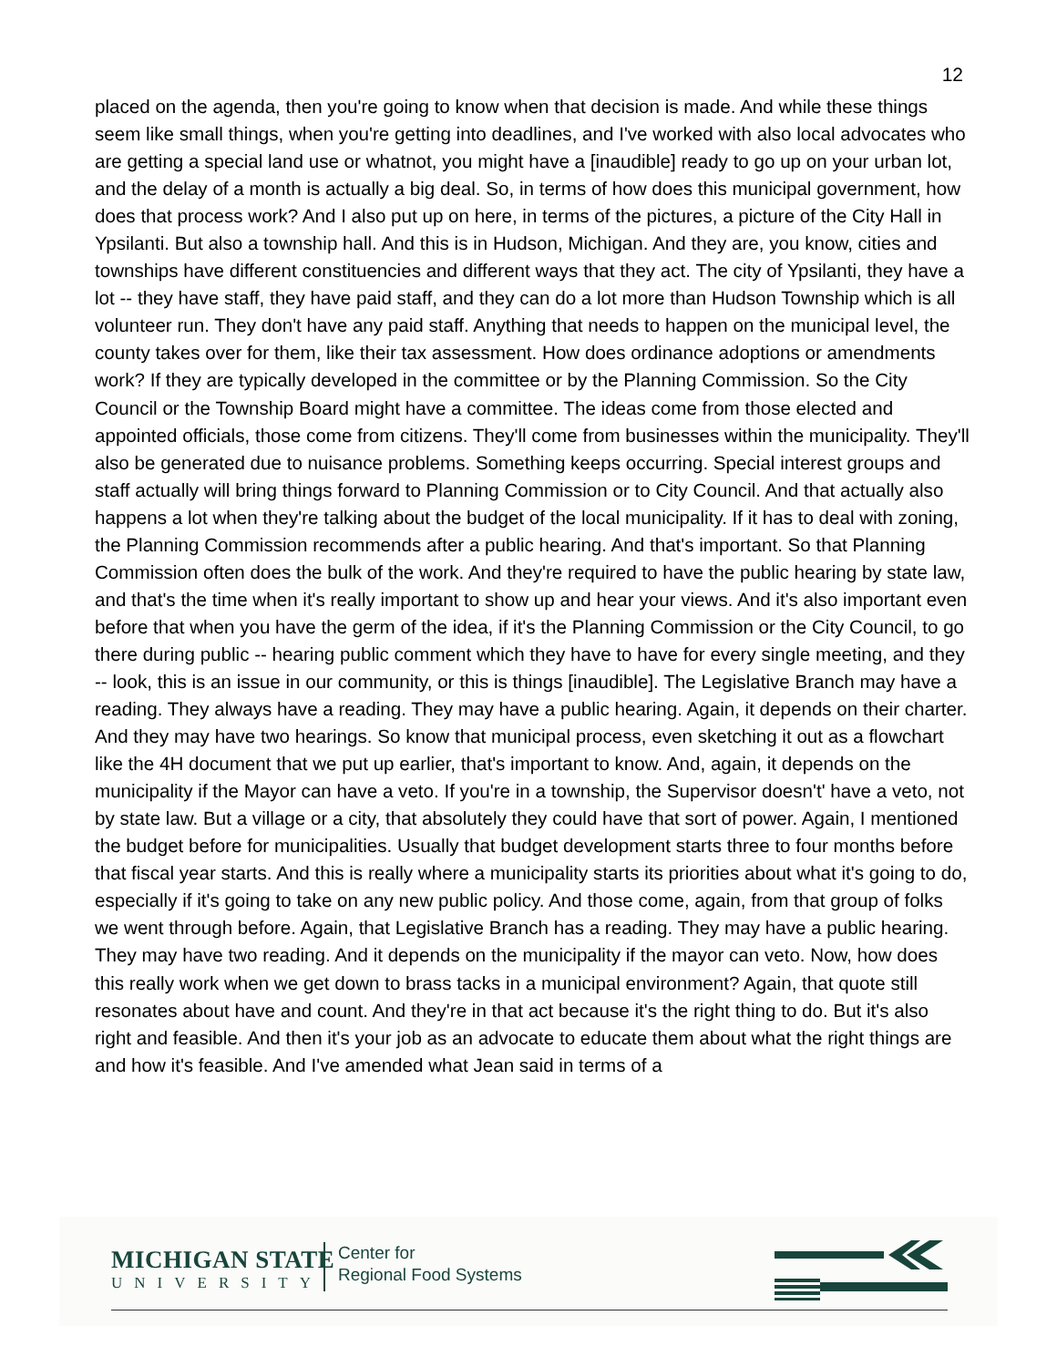12
placed on the agenda, then you're going to know when that decision is made. And while these things seem like small things, when you're getting into deadlines, and I've worked with also local advocates who are getting a special land use or whatnot, you might have a [inaudible] ready to go up on your urban lot, and the delay of a month is actually a big deal. So, in terms of how does this municipal government, how does that process work? And I also put up on here, in terms of the pictures, a picture of the City Hall in Ypsilanti. But also a township hall. And this is in Hudson, Michigan. And they are, you know, cities and townships have different constituencies and different ways that they act. The city of Ypsilanti, they have a lot -- they have staff, they have paid staff, and they can do a lot more than Hudson Township which is all volunteer run. They don't have any paid staff. Anything that needs to happen on the municipal level, the county takes over for them, like their tax assessment. How does ordinance adoptions or amendments work? If they are typically developed in the committee or by the Planning Commission. So the City Council or the Township Board might have a committee. The ideas come from those elected and appointed officials, those come from citizens. They'll come from businesses within the municipality. They'll also be generated due to nuisance problems. Something keeps occurring. Special interest groups and staff actually will bring things forward to Planning Commission or to City Council. And that actually also happens a lot when they're talking about the budget of the local municipality. If it has to deal with zoning, the Planning Commission recommends after a public hearing. And that's important. So that Planning Commission often does the bulk of the work. And they're required to have the public hearing by state law, and that's the time when it's really important to show up and hear your views. And it's also important even before that when you have the germ of the idea, if it's the Planning Commission or the City Council, to go there during public -- hearing public comment which they have to have for every single meeting, and they -- look, this is an issue in our community, or this is things [inaudible]. The Legislative Branch may have a reading. They always have a reading. They may have a public hearing. Again, it depends on their charter. And they may have two hearings. So know that municipal process, even sketching it out as a flowchart like the 4H document that we put up earlier, that's important to know. And, again, it depends on the municipality if the Mayor can have a veto. If you're in a township, the Supervisor doesn't' have a veto, not by state law. But a village or a city, that absolutely they could have that sort of power. Again, I mentioned the budget before for municipalities. Usually that budget development starts three to four months before that fiscal year starts. And this is really where a municipality starts its priorities about what it's going to do, especially if it's going to take on any new public policy. And those come, again, from that group of folks we went through before. Again, that Legislative Branch has a reading. They may have a public hearing. They may have two reading. And it depends on the municipality if the mayor can veto. Now, how does this really work when we get down to brass tacks in a municipal environment? Again, that quote still resonates about have and count. And they're in that act because it's the right thing to do. But it's also right and feasible. And then it's your job as an advocate to educate them about what the right things are and how it's feasible. And I've amended what Jean said in terms of a
MICHIGAN STATE
UNIVERSITY
Center for
Regional Food Systems